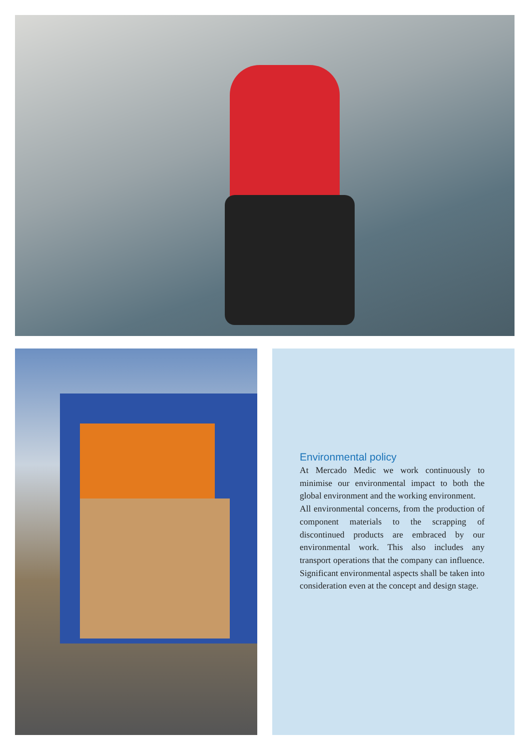Environmental policy
At Mercado Medic we work continuously to minimise our environmental impact to both the global environment and the working environment.
All environmental concerns, from the production of component materials to the scrapping of discontinued products are embraced by our environmental work. This also includes any transport operations that the company can influence. Significant environmental aspects shall be taken into consideration even at the concept and design stage.